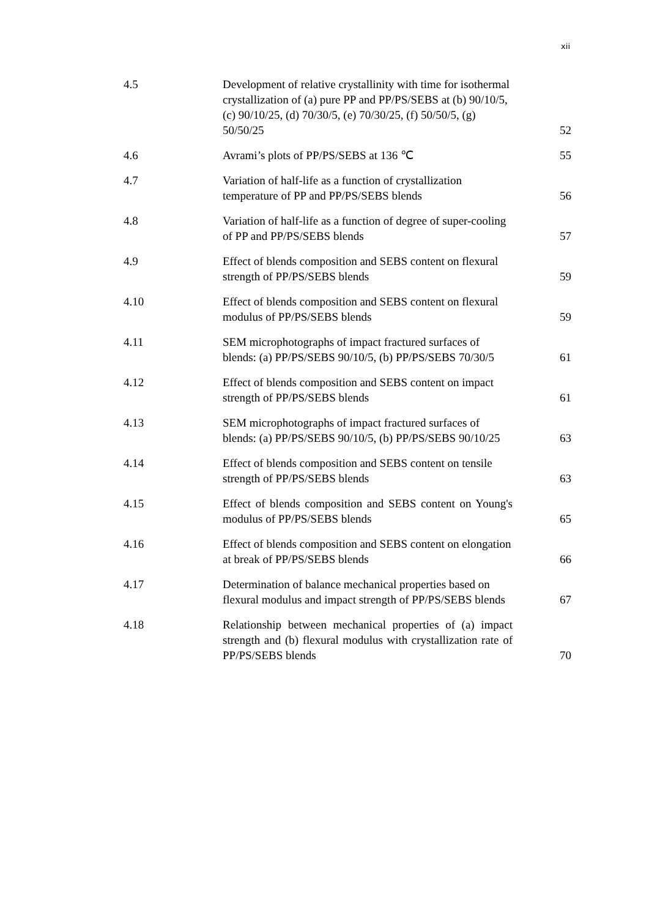xii
| 4.5 | Development of relative crystallinity with time for isothermal crystallization of (a) pure PP and PP/PS/SEBS at (b) 90/10/5, (c) 90/10/25, (d) 70/30/5, (e) 70/30/25, (f) 50/50/5, (g) 50/50/25 | 52 |
| 4.6 | Avrami’s plots of PP/PS/SEBS at 136 ℃ | 55 |
| 4.7 | Variation of half-life as a function of crystallization temperature of PP and PP/PS/SEBS blends | 56 |
| 4.8 | Variation of half-life as a function of degree of super-cooling of PP and PP/PS/SEBS blends | 57 |
| 4.9 | Effect of blends composition and SEBS content on flexural strength of PP/PS/SEBS blends | 59 |
| 4.10 | Effect of blends composition and SEBS content on flexural modulus of PP/PS/SEBS blends | 59 |
| 4.11 | SEM microphotographs of impact fractured surfaces of blends: (a) PP/PS/SEBS 90/10/5, (b) PP/PS/SEBS 70/30/5 | 61 |
| 4.12 | Effect of blends composition and SEBS content on impact strength of PP/PS/SEBS blends | 61 |
| 4.13 | SEM microphotographs of impact fractured surfaces of blends: (a) PP/PS/SEBS 90/10/5, (b) PP/PS/SEBS 90/10/25 | 63 |
| 4.14 | Effect of blends composition and SEBS content on tensile strength of PP/PS/SEBS blends | 63 |
| 4.15 | Effect of blends composition and SEBS content on Young's modulus of PP/PS/SEBS blends | 65 |
| 4.16 | Effect of blends composition and SEBS content on elongation at break of PP/PS/SEBS blends | 66 |
| 4.17 | Determination of balance mechanical properties based on flexural modulus and impact strength of PP/PS/SEBS blends | 67 |
| 4.18 | Relationship between mechanical properties of (a) impact strength and (b) flexural modulus with crystallization rate of PP/PS/SEBS blends | 70 |